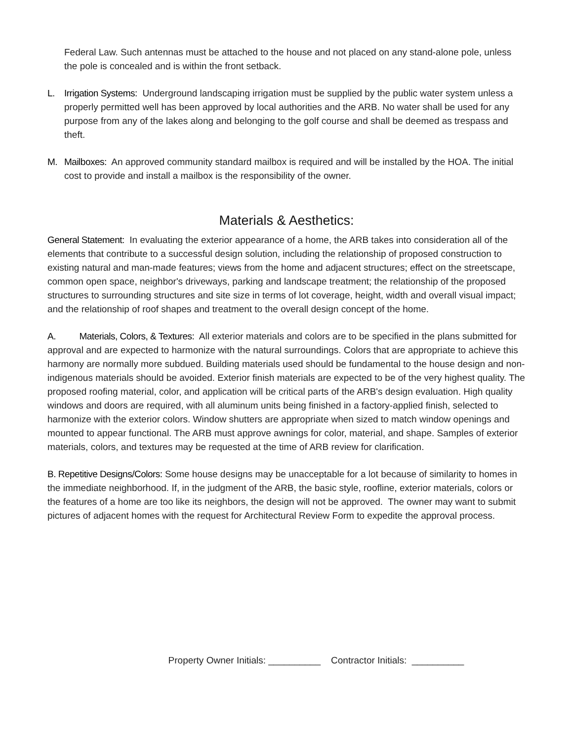Federal Law. Such antennas must be attached to the house and not placed on any stand-alone pole, unless the pole is concealed and is within the front setback.
L. Irrigation Systems: Underground landscaping irrigation must be supplied by the public water system unless a properly permitted well has been approved by local authorities and the ARB. No water shall be used for any purpose from any of the lakes along and belonging to the golf course and shall be deemed as trespass and theft.
M. Mailboxes: An approved community standard mailbox is required and will be installed by the HOA. The initial cost to provide and install a mailbox is the responsibility of the owner.
Materials & Aesthetics:
General Statement: In evaluating the exterior appearance of a home, the ARB takes into consideration all of the elements that contribute to a successful design solution, including the relationship of proposed construction to existing natural and man-made features; views from the home and adjacent structures; effect on the streetscape, common open space, neighbor's driveways, parking and landscape treatment; the relationship of the proposed structures to surrounding structures and site size in terms of lot coverage, height, width and overall visual impact; and the relationship of roof shapes and treatment to the overall design concept of the home.
A. Materials, Colors, & Textures: All exterior materials and colors are to be specified in the plans submitted for approval and are expected to harmonize with the natural surroundings. Colors that are appropriate to achieve this harmony are normally more subdued. Building materials used should be fundamental to the house design and non-indigenous materials should be avoided. Exterior finish materials are expected to be of the very highest quality. The proposed roofing material, color, and application will be critical parts of the ARB's design evaluation. High quality windows and doors are required, with all aluminum units being finished in a factory-applied finish, selected to harmonize with the exterior colors. Window shutters are appropriate when sized to match window openings and mounted to appear functional. The ARB must approve awnings for color, material, and shape. Samples of exterior materials, colors, and textures may be requested at the time of ARB review for clarification.
B. Repetitive Designs/Colors: Some house designs may be unacceptable for a lot because of similarity to homes in the immediate neighborhood. If, in the judgment of the ARB, the basic style, roofline, exterior materials, colors or the features of a home are too like its neighbors, the design will not be approved. The owner may want to submit pictures of adjacent homes with the request for Architectural Review Form to expedite the approval process.
Property Owner Initials: __________ Contractor Initials: __________